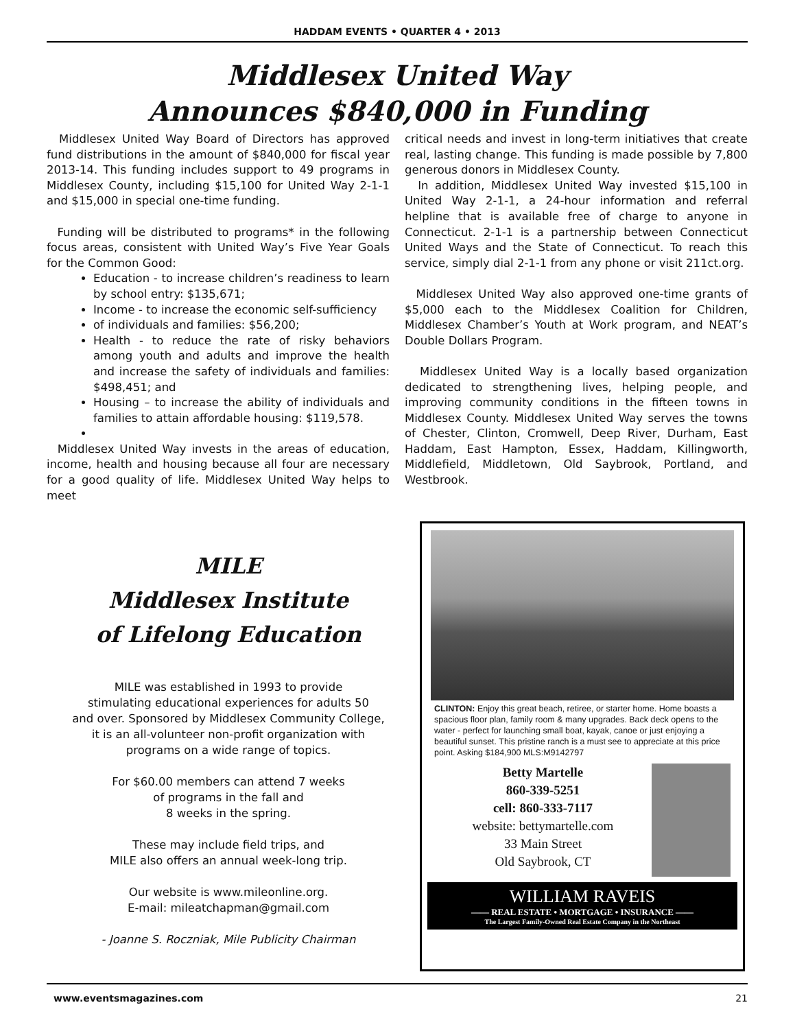HADDAM EVENTS • QUARTER 4 • 2013
Middlesex United Way
Announces $840,000 in Funding
Middlesex United Way Board of Directors has approved fund distributions in the amount of $840,000 for fiscal year 2013-14. This funding includes support to 49 programs in Middlesex County, including $15,100 for United Way 2-1-1 and $15,000 in special one-time funding.
Funding will be distributed to programs* in the following focus areas, consistent with United Way’s Five Year Goals for the Common Good:
Education - to increase children’s readiness to learn by school entry: $135,671;
Income - to increase the economic self-sufficiency
of individuals and families: $56,200;
Health - to reduce the rate of risky behaviors among youth and adults and improve the health and increase the safety of individuals and families: $498,451; and
Housing – to increase the ability of individuals and families to attain affordable housing: $119,578.
Middlesex United Way invests in the areas of education, income, health and housing because all four are necessary for a good quality of life. Middlesex United Way helps to meet
critical needs and invest in long-term initiatives that create real, lasting change. This funding is made possible by 7,800 generous donors in Middlesex County.
In addition, Middlesex United Way invested $15,100 in United Way 2-1-1, a 24-hour information and referral helpline that is available free of charge to anyone in Connecticut. 2-1-1 is a partnership between Connecticut United Ways and the State of Connecticut. To reach this service, simply dial 2-1-1 from any phone or visit 211ct.org.
Middlesex United Way also approved one-time grants of $5,000 each to the Middlesex Coalition for Children, Middlesex Chamber’s Youth at Work program, and NEAT’s Double Dollars Program.
Middlesex United Way is a locally based organization dedicated to strengthening lives, helping people, and improving community conditions in the fifteen towns in Middlesex County. Middlesex United Way serves the towns of Chester, Clinton, Cromwell, Deep River, Durham, East Haddam, East Hampton, Essex, Haddam, Killingworth, Middlefield, Middletown, Old Saybrook, Portland, and Westbrook.
MILE
Middlesex Institute
of Lifelong Education
MILE was established in 1993 to provide
stimulating educational experiences for adults 50
and over. Sponsored by Middlesex Community College,
it is an all-volunteer non-profit organization with
programs on a wide range of topics.
For $60.00 members can attend 7 weeks
of programs in the fall and
8 weeks in the spring.
These may include field trips, and
MILE also offers an annual week-long trip.
Our website is www.mileonline.org.
E-mail: mileatchapman@gmail.com
- Joanne S. Roczniak, Mile Publicity Chairman
CLINTON: Enjoy this great beach, retiree, or starter home. Home boasts a spacious floor plan, family room & many upgrades. Back deck opens to the water - perfect for launching small boat, kayak, canoe or just enjoying a beautiful sunset. This pristine ranch is a must see to appreciate at this price point. Asking $184,900 MLS:M9142797
Betty Martelle
860-339-5251
cell: 860-333-7117
website: bettymartelle.com
33 Main Street
Old Saybrook, CT
WILLIAM RAVEIS
—— REAL ESTATE • MORTGAGE • INSURANCE ——
The Largest Family-Owned Real Estate Company in the Northeast
www.eventsmagazines.com 21